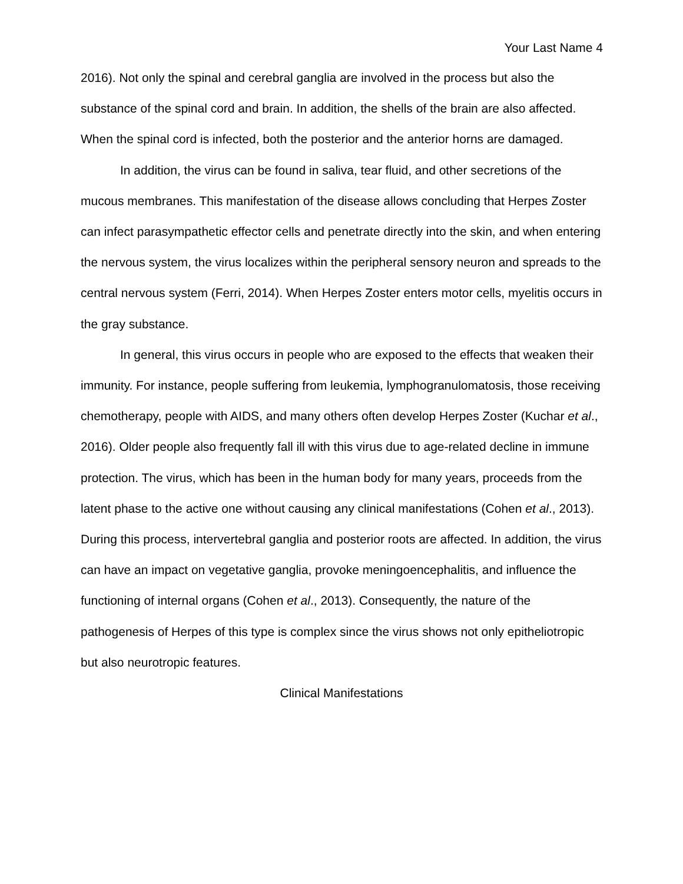Your Last Name 4
2016). Not only the spinal and cerebral ganglia are involved in the process but also the substance of the spinal cord and brain. In addition, the shells of the brain are also affected. When the spinal cord is infected, both the posterior and the anterior horns are damaged.
In addition, the virus can be found in saliva, tear fluid, and other secretions of the mucous membranes. This manifestation of the disease allows concluding that Herpes Zoster can infect parasympathetic effector cells and penetrate directly into the skin, and when entering the nervous system, the virus localizes within the peripheral sensory neuron and spreads to the central nervous system (Ferri, 2014). When Herpes Zoster enters motor cells, myelitis occurs in the gray substance.
In general, this virus occurs in people who are exposed to the effects that weaken their immunity. For instance, people suffering from leukemia, lymphogranulomatosis, those receiving chemotherapy, people with AIDS, and many others often develop Herpes Zoster (Kuchar et al., 2016). Older people also frequently fall ill with this virus due to age-related decline in immune protection. The virus, which has been in the human body for many years, proceeds from the latent phase to the active one without causing any clinical manifestations (Cohen et al., 2013). During this process, intervertebral ganglia and posterior roots are affected. In addition, the virus can have an impact on vegetative ganglia, provoke meningoencephalitis, and influence the functioning of internal organs (Cohen et al., 2013). Consequently, the nature of the pathogenesis of Herpes of this type is complex since the virus shows not only epitheliotropic but also neurotropic features.
Clinical Manifestations